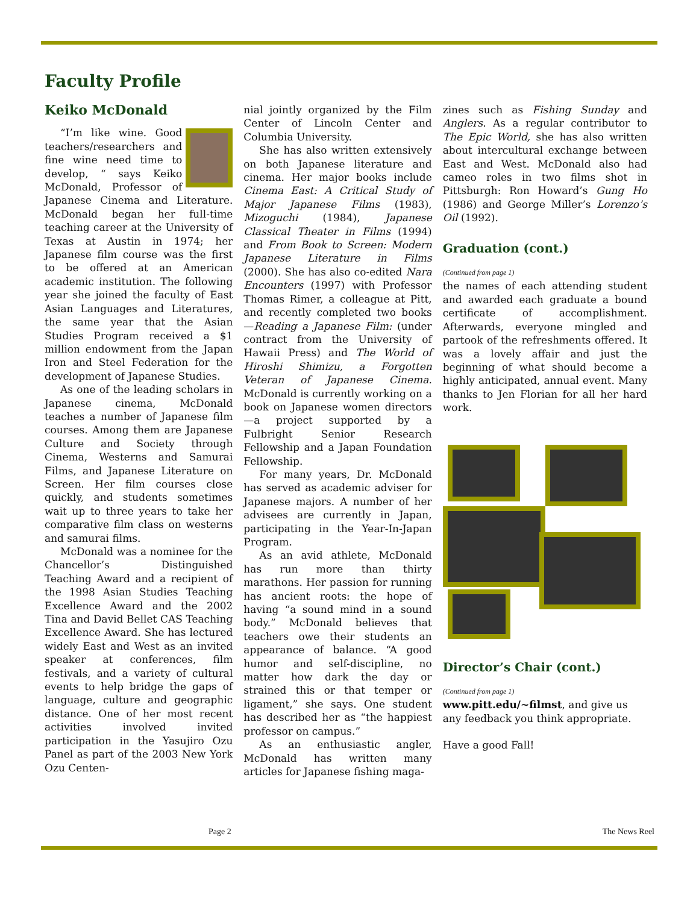Faculty Profile
Keiko McDonald
“I’m like wine. Good teachers/researchers and fine wine need time to develop, “ says Keiko McDonald, Professor of Japanese Cinema and Literature. McDonald began her full-time teaching career at the University of Texas at Austin in 1974; her Japanese film course was the first to be offered at an American academic institution. The following year she joined the faculty of East Asian Languages and Literatures, the same year that the Asian Studies Program received a $1 million endowment from the Japan Iron and Steel Federation for the development of Japanese Studies.
As one of the leading scholars in Japanese cinema, McDonald teaches a number of Japanese film courses. Among them are Japanese Culture and Society through Cinema, Westerns and Samurai Films, and Japanese Literature on Screen. Her film courses close quickly, and students sometimes wait up to three years to take her comparative film class on westerns and samurai films.
McDonald was a nominee for the Chancellor’s Distinguished Teaching Award and a recipient of the 1998 Asian Studies Teaching Excellence Award and the 2002 Tina and David Bellet CAS Teaching Excellence Award. She has lectured widely East and West as an invited speaker at conferences, film festivals, and a variety of cultural events to help bridge the gaps of language, culture and geographic distance. One of her most recent activities involved invited participation in the Yasujiro Ozu Panel as part of the 2003 New York Ozu Centen-
nial jointly organized by the Film Center of Lincoln Center and Columbia University.
She has also written extensively on both Japanese literature and cinema. Her major books include Cinema East: A Critical Study of Major Japanese Films (1983), Mizoguchi (1984), Japanese Classical Theater in Films (1994) and From Book to Screen: Modern Japanese Literature in Films (2000). She has also co-edited Nara Encounters (1997) with Professor Thomas Rimer, a colleague at Pitt, and recently completed two books—Reading a Japanese Film: (under contract from the University of Hawaii Press) and The World of Hiroshi Shimizu, a Forgotten Veteran of Japanese Cinema. McDonald is currently working on a book on Japanese women directors—a project supported by a Fulbright Senior Research Fellowship and a Japan Foundation Fellowship.
For many years, Dr. McDonald has served as academic adviser for Japanese majors. A number of her advisees are currently in Japan, participating in the Year-In-Japan Program.
As an avid athlete, McDonald has run more than thirty marathons. Her passion for running has ancient roots: the hope of having “a sound mind in a sound body.” McDonald believes that teachers owe their students an appearance of balance. “A good humor and self-discipline, no matter how dark the day or strained this or that temper or ligament,” she says. One student has described her as “the happiest professor on campus.”
As an enthusiastic angler, McDonald has written many articles for Japanese fishing maga-
zines such as Fishing Sunday and Anglers. As a regular contributor to The Epic World, she has also written about intercultural exchange between East and West. McDonald also had cameo roles in two films shot in Pittsburgh: Ron Howard’s Gung Ho (1986) and George Miller’s Lorenzo’s Oil (1992).
Graduation (cont.)
(Continued from page 1)
the names of each attending student and awarded each graduate a bound certificate of accomplishment. Afterwards, everyone mingled and partook of the refreshments offered. It was a lovely affair and just the beginning of what should become a highly anticipated, annual event. Many thanks to Jen Florian for all her hard work.
Director’s Chair (cont.)
(Continued from page 1)
www.pitt.edu/~filmst, and give us any feedback you think appropriate.
Have a good Fall!
Page 2 The News Reel